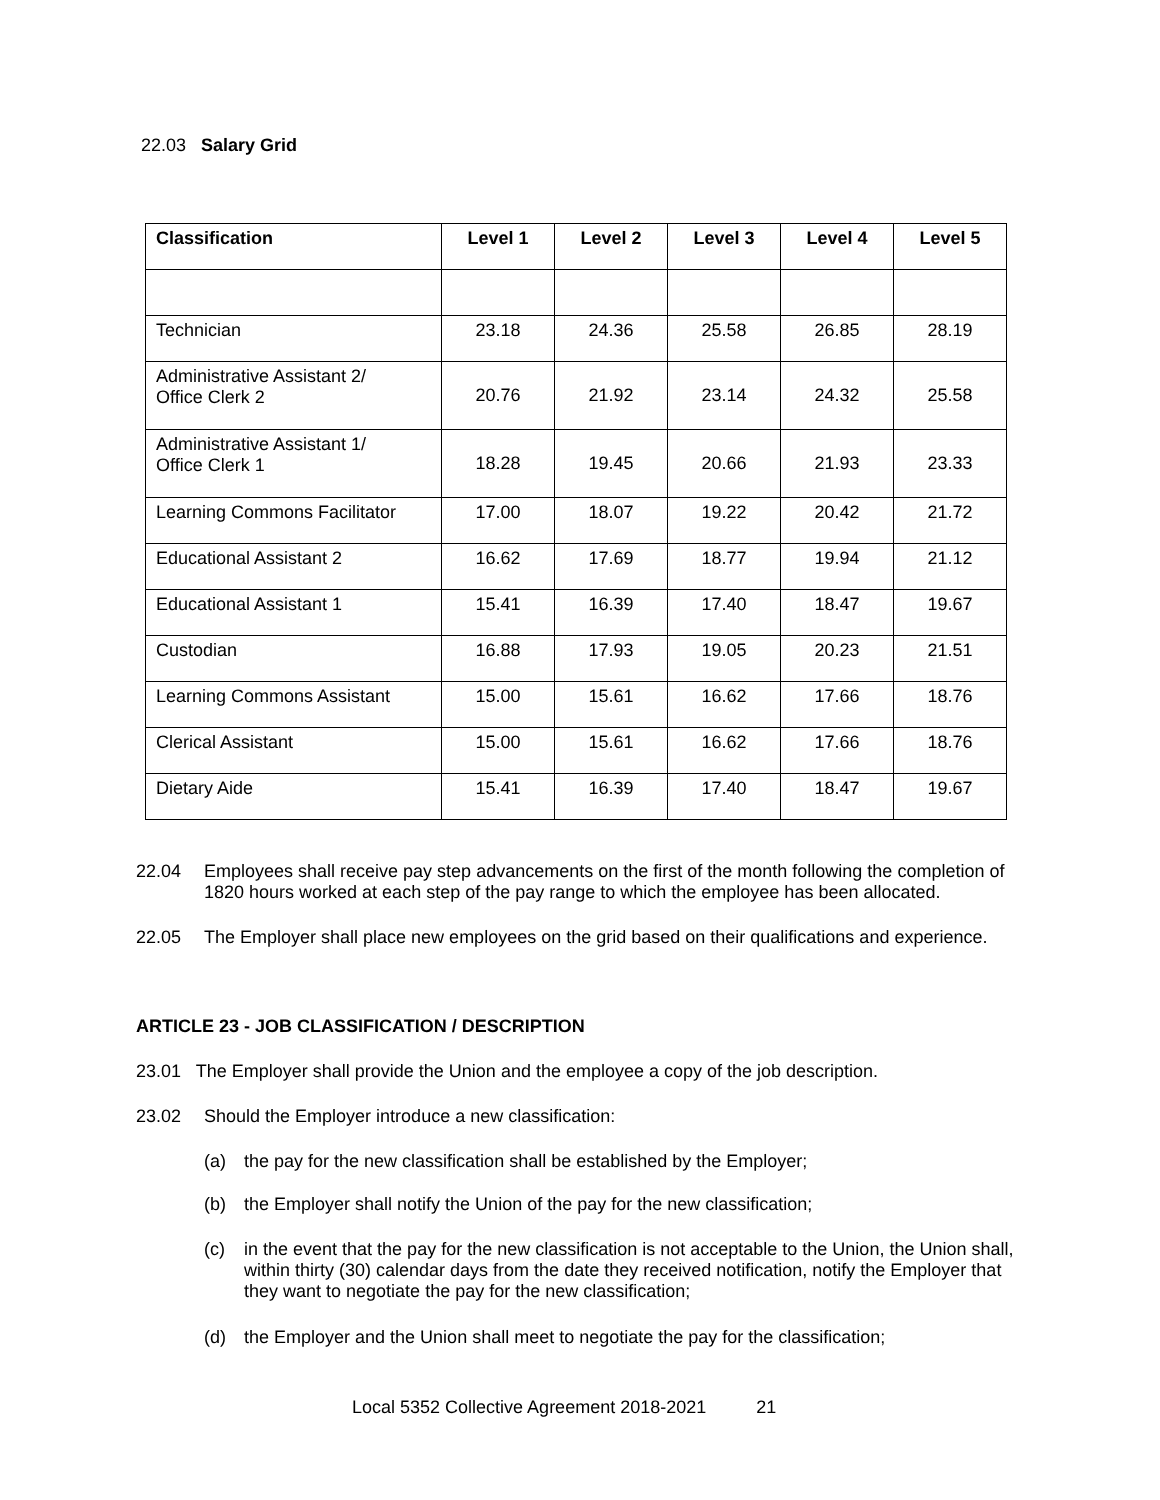22.03 Salary Grid
| Classification | Level 1 | Level 2 | Level 3 | Level 4 | Level 5 |
| --- | --- | --- | --- | --- | --- |
| Technician | 23.18 | 24.36 | 25.58 | 26.85 | 28.19 |
| Administrative Assistant 2/ Office Clerk 2 | 20.76 | 21.92 | 23.14 | 24.32 | 25.58 |
| Administrative Assistant 1/ Office Clerk 1 | 18.28 | 19.45 | 20.66 | 21.93 | 23.33 |
| Learning Commons Facilitator | 17.00 | 18.07 | 19.22 | 20.42 | 21.72 |
| Educational Assistant 2 | 16.62 | 17.69 | 18.77 | 19.94 | 21.12 |
| Educational Assistant 1 | 15.41 | 16.39 | 17.40 | 18.47 | 19.67 |
| Custodian | 16.88 | 17.93 | 19.05 | 20.23 | 21.51 |
| Learning Commons Assistant | 15.00 | 15.61 | 16.62 | 17.66 | 18.76 |
| Clerical Assistant | 15.00 | 15.61 | 16.62 | 17.66 | 18.76 |
| Dietary Aide | 15.41 | 16.39 | 17.40 | 18.47 | 19.67 |
22.04 Employees shall receive pay step advancements on the first of the month following the completion of 1820 hours worked at each step of the pay range to which the employee has been allocated.
22.05 The Employer shall place new employees on the grid based on their qualifications and experience.
ARTICLE 23 - JOB CLASSIFICATION / DESCRIPTION
23.01 The Employer shall provide the Union and the employee a copy of the job description.
23.02 Should the Employer introduce a new classification:
(a) the pay for the new classification shall be established by the Employer;
(b) the Employer shall notify the Union of the pay for the new classification;
(c) in the event that the pay for the new classification is not acceptable to the Union, the Union shall, within thirty (30) calendar days from the date they received notification, notify the Employer that they want to negotiate the pay for the new classification;
(d) the Employer and the Union shall meet to negotiate the pay for the classification;
Local 5352 Collective Agreement 2018-2021 21